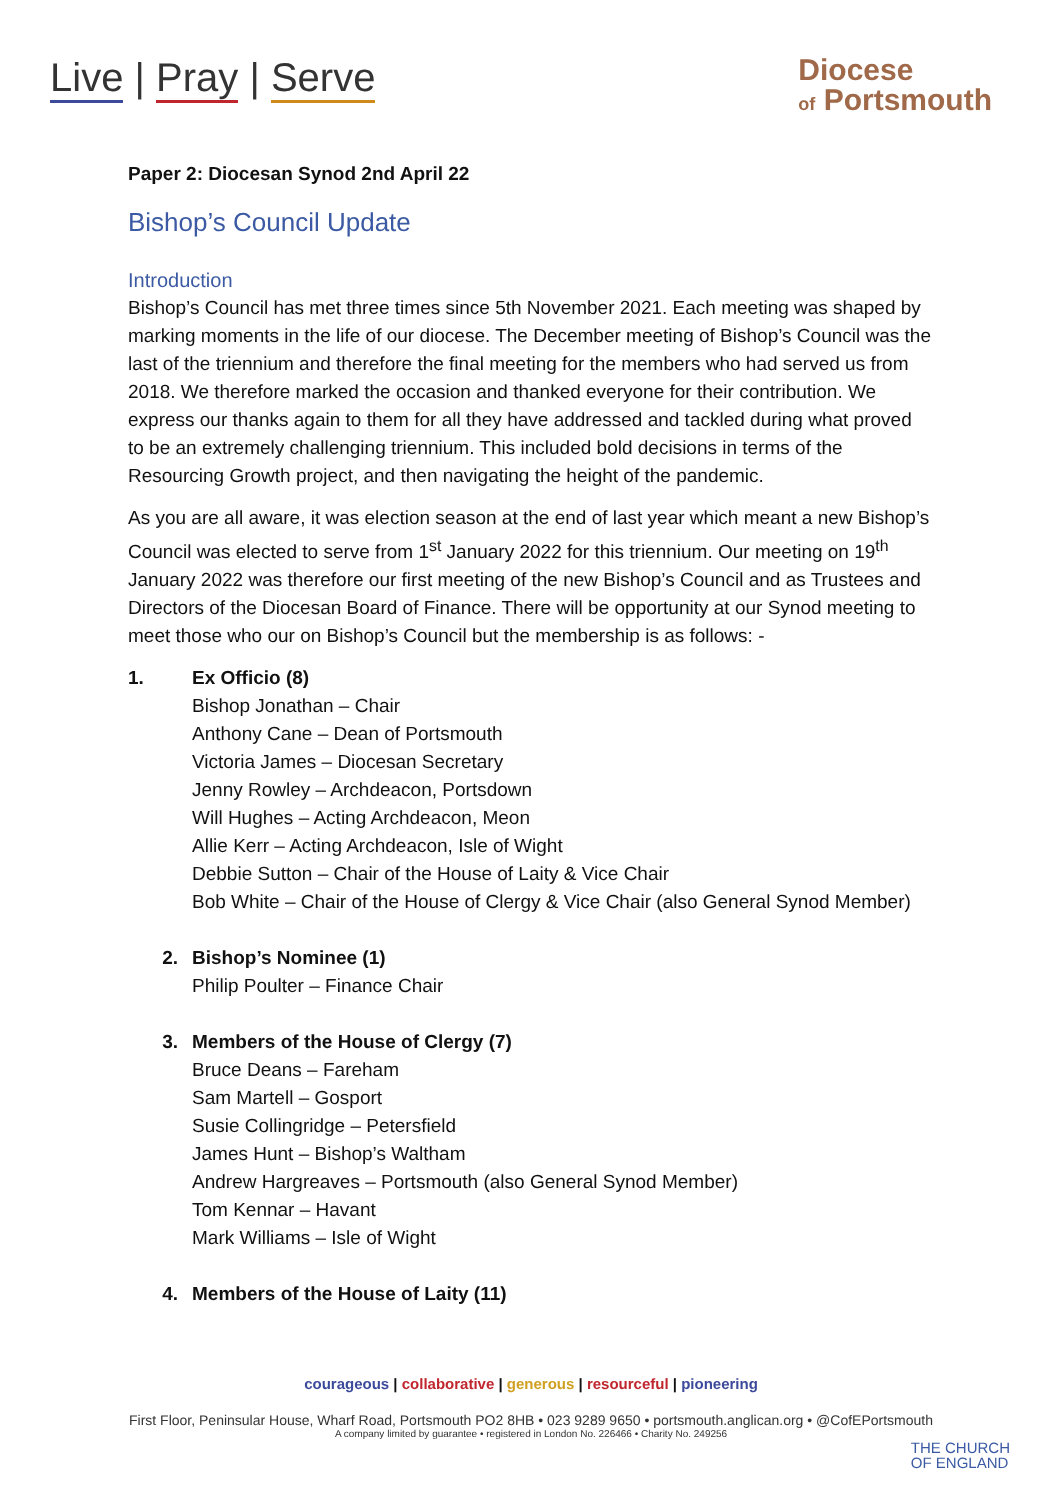Live | Pray | Serve
Diocese
of Portsmouth
Paper 2: Diocesan Synod 2nd April 22
Bishop’s Council Update
Introduction
Bishop’s Council has met three times since 5th November 2021. Each meeting was shaped by marking moments in the life of our diocese. The December meeting of Bishop’s Council was the last of the triennium and therefore the final meeting for the members who had served us from 2018. We therefore marked the occasion and thanked everyone for their contribution. We express our thanks again to them for all they have addressed and tackled during what proved to be an extremely challenging triennium. This included bold decisions in terms of the Resourcing Growth project, and then navigating the height of the pandemic.
As you are all aware, it was election season at the end of last year which meant a new Bishop’s Council was elected to serve from 1<sup>st</sup> January 2022 for this triennium. Our meeting on 19<sup>th</sup> January 2022 was therefore our first meeting of the new Bishop’s Council and as Trustees and Directors of the Diocesan Board of Finance. There will be opportunity at our Synod meeting to meet those who our on Bishop’s Council but the membership is as follows: -
1. Ex Officio (8)
Bishop Jonathan – Chair
Anthony Cane – Dean of Portsmouth
Victoria James – Diocesan Secretary
Jenny Rowley – Archdeacon, Portsdown
Will Hughes – Acting Archdeacon, Meon
Allie Kerr – Acting Archdeacon, Isle of Wight
Debbie Sutton – Chair of the House of Laity & Vice Chair
Bob White – Chair of the House of Clergy & Vice Chair (also General Synod Member)
2. Bishop’s Nominee (1)
Philip Poulter – Finance Chair
3. Members of the House of Clergy (7)
Bruce Deans – Fareham
Sam Martell – Gosport
Susie Collingridge – Petersfield
James Hunt – Bishop’s Waltham
Andrew Hargreaves – Portsmouth (also General Synod Member)
Tom Kennar – Havant
Mark Williams – Isle of Wight
4. Members of the House of Laity (11)
courageous | collaborative | generous | resourceful | pioneering
First Floor, Peninsular House, Wharf Road, Portsmouth PO2 8HB • 023 9289 9650 • portsmouth.anglican.org • @CofEPortsmouth
A company limited by guarantee • registered in London No. 226466 • Charity No. 249256
THE CHURCH
OF ENGLAND